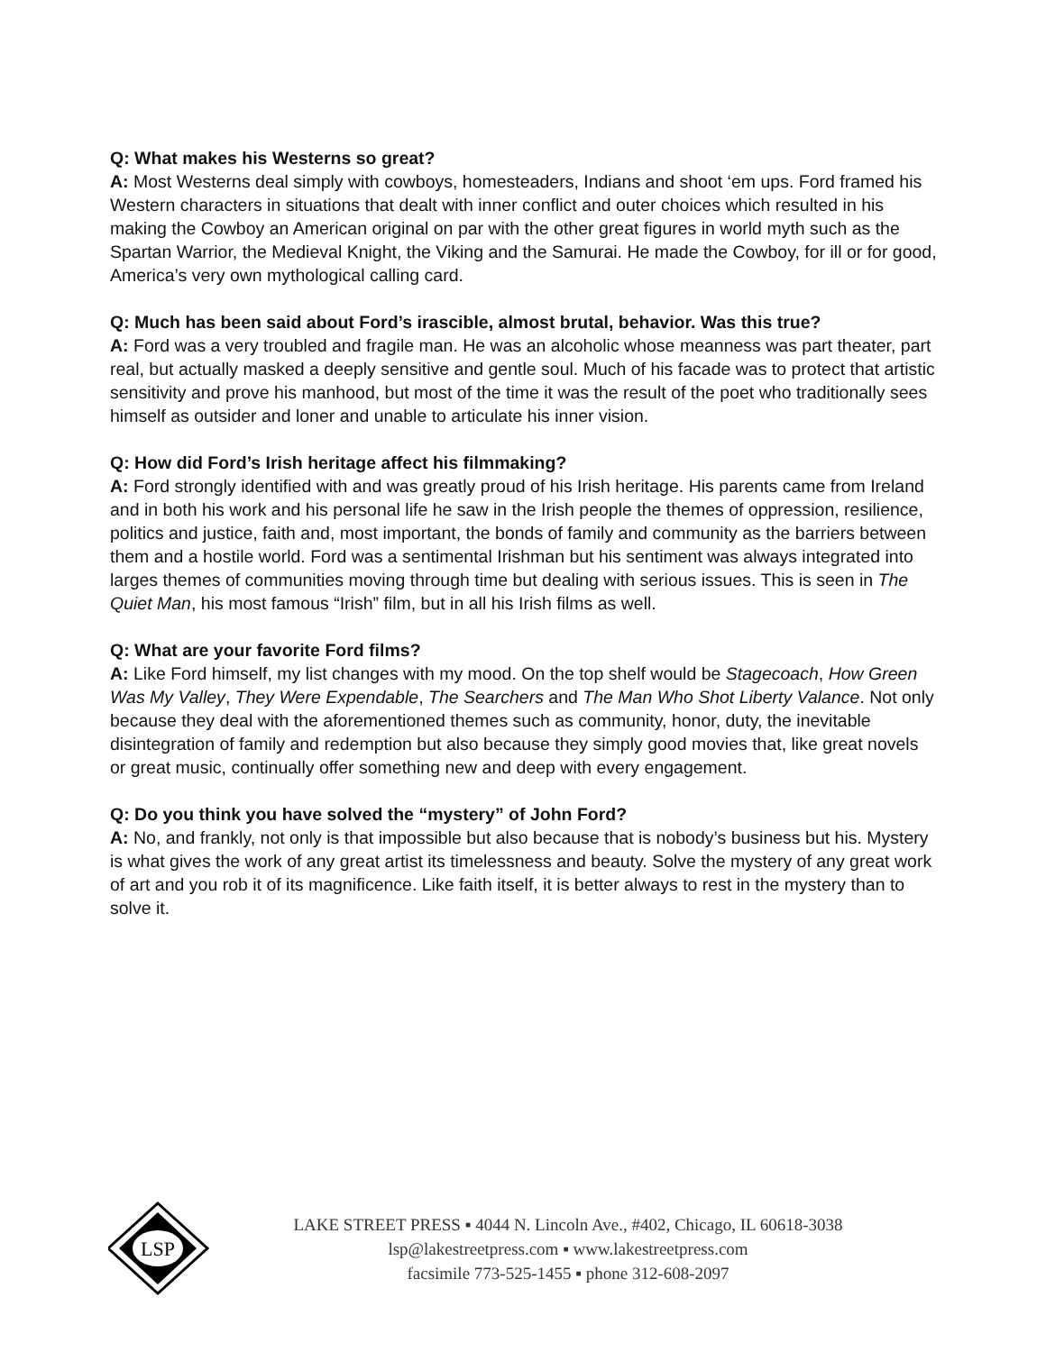Q: What makes his Westerns so great?
A: Most Westerns deal simply with cowboys, homesteaders, Indians and shoot ‘em ups. Ford framed his Western characters in situations that dealt with inner conflict and outer choices which resulted in his making the Cowboy an American original on par with the other great figures in world myth such as the Spartan Warrior, the Medieval Knight, the Viking and the Samurai. He made the Cowboy, for ill or for good, America’s very own mythological calling card.
Q: Much has been said about Ford’s irascible, almost brutal, behavior. Was this true?
A: Ford was a very troubled and fragile man. He was an alcoholic whose meanness was part theater, part real, but actually masked a deeply sensitive and gentle soul. Much of his facade was to protect that artistic sensitivity and prove his manhood, but most of the time it was the result of the poet who traditionally sees himself as outsider and loner and unable to articulate his inner vision.
Q: How did Ford’s Irish heritage affect his filmmaking?
A: Ford strongly identified with and was greatly proud of his Irish heritage. His parents came from Ireland and in both his work and his personal life he saw in the Irish people the themes of oppression, resilience, politics and justice, faith and, most important, the bonds of family and community as the barriers between them and a hostile world. Ford was a sentimental Irishman but his sentiment was always integrated into larges themes of communities moving through time but dealing with serious issues. This is seen in The Quiet Man, his most famous “Irish” film, but in all his Irish films as well.
Q: What are your favorite Ford films?
A: Like Ford himself, my list changes with my mood. On the top shelf would be Stagecoach, How Green Was My Valley, They Were Expendable, The Searchers and The Man Who Shot Liberty Valance. Not only because they deal with the aforementioned themes such as community, honor, duty, the inevitable disintegration of family and redemption but also because they simply good movies that, like great novels or great music, continually offer something new and deep with every engagement.
Q: Do you think you have solved the “mystery” of John Ford?
A: No, and frankly, not only is that impossible but also because that is nobody’s business but his. Mystery is what gives the work of any great artist its timelessness and beauty. Solve the mystery of any great work of art and you rob it of its magnificence. Like faith itself, it is better always to rest in the mystery than to solve it.
LSP
LAKE STREET PRESS ▪ 4044 N. Lincoln Ave., #402, Chicago, IL 60618-3038
lsp@lakestreetpress.com ▪ www.lakestreetpress.com
facsimile 773-525-1455 ▪ phone 312-608-2097